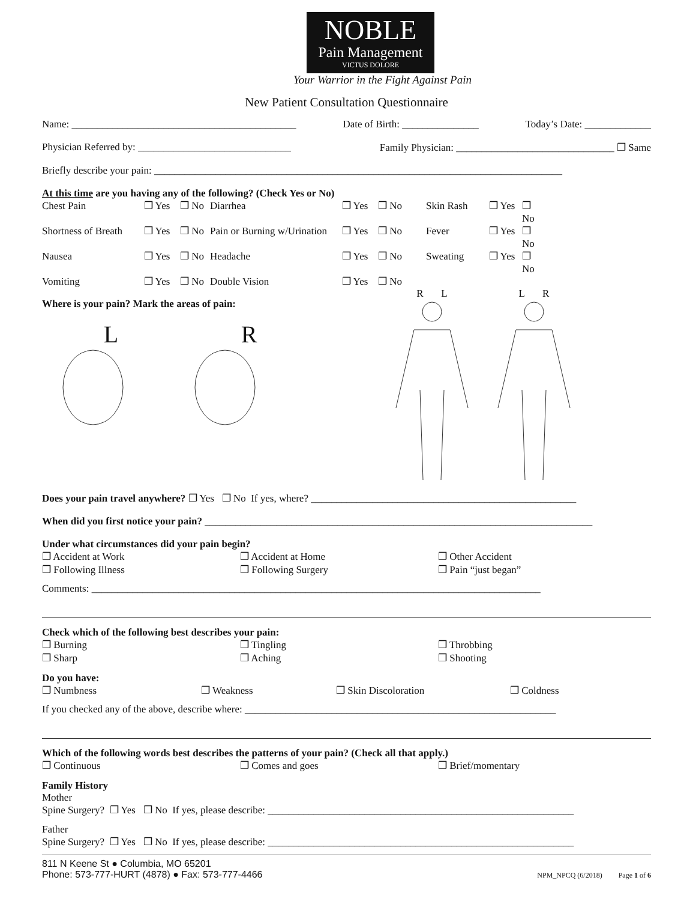NOBLE
Pain Management
VICTUS DOLORE
Your Warrior in the Fight Against Pain
New Patient Consultation Questionnaire
Name: ____________________________________________ Date of Birth: _______________ Today’s Date: _____________
Physician Referred by: ______________________________ Family Physician: _______________________________ ❐ Same
Briefly describe your pain: ________________________________________________________________________________
At this time are you having any of the following? (Check Yes or No)
Chest Pain ❐ Yes ❐ No Diarrhea ❐ Yes ❐ No Skin Rash ❐ Yes ❐ No Shortness of Breath ❐ Yes ❐ No Pain or Burning w/Urination ❐ Yes ❐ No Fever ❐ Yes ❐ No Nausea ❐ Yes ❐ No Headache ❐ Yes ❐ No Sweating ❐ Yes ❐ No Vomiting ❐ Yes ❐ No Double Vision ❐ Yes ❐ No
Where is your pain? Mark the areas of pain:
L R
R L L R
Does your pain travel anywhere? ❐ Yes ❐ No If yes, where? ____________________________________________________
When did you first notice your pain? ____________________________________________________________________________
Under what circumstances did your pain begin?
❐ Accident at Work ❐ Accident at Home ❐ Other Accident ❐ Following Illness ❐ Following Surgery ❐ Pain “just began”
Comments: ________________________________________________________________________________________
Check which of the following best describes your pain:
❐ Burning ❐ Tingling ❐ Throbbing ❐ Sharp ❐ Aching ❐ Shooting
Do you have:
❐ Numbness ❐ Weakness ❐ Skin Discoloration ❐ Coldness
If you checked any of the above, describe where: _____________________________________________________________
Which of the following words best describes the patterns of your pain? (Check all that apply.)
❐ Continuous ❐ Comes and goes ❐ Brief/momentary
Family History
Mother
Spine Surgery? ❐ Yes ❐ No If yes, please describe: ____________________________________________________________
Father
Spine Surgery? ❐ Yes ❐ No If yes, please describe: ____________________________________________________________
811 N Keene St ● Columbia, MO 65201
Phone: 573-777-HURT (4878) ● Fax: 573-777-4466
NPM_NPCQ (6/2018) Page 1 of 6